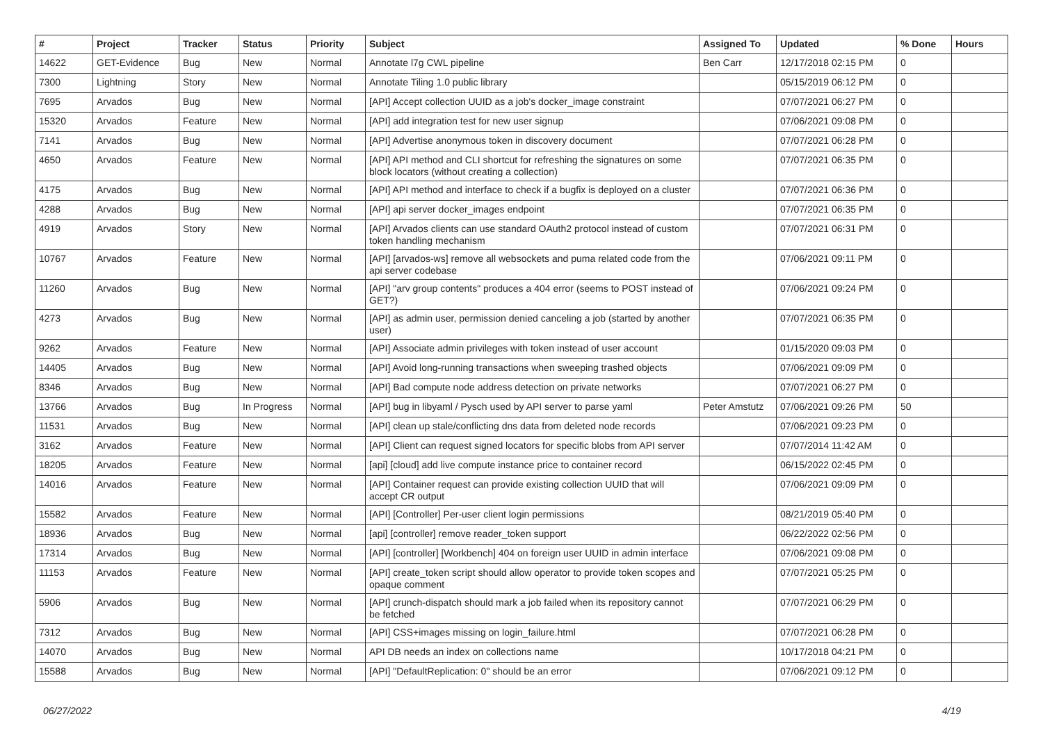| # | Project | Tracker | Status | Priority | Subject | Assigned To | Updated | % Done | Hours |
| --- | --- | --- | --- | --- | --- | --- | --- | --- | --- |
| 14622 | GET-Evidence | Bug | New | Normal | Annotate l7g CWL pipeline | Ben Carr | 12/17/2018 02:15 PM | 0 | |
| 7300 | Lightning | Story | New | Normal | Annotate Tiling 1.0 public library | | 05/15/2019 06:12 PM | 0 | |
| 7695 | Arvados | Bug | New | Normal | [API] Accept collection UUID as a job's docker_image constraint | | 07/07/2021 06:27 PM | 0 | |
| 15320 | Arvados | Feature | New | Normal | [API] add integration test for new user signup | | 07/06/2021 09:08 PM | 0 | |
| 7141 | Arvados | Bug | New | Normal | [API] Advertise anonymous token in discovery document | | 07/07/2021 06:28 PM | 0 | |
| 4650 | Arvados | Feature | New | Normal | [API] API method and CLI shortcut for refreshing the signatures on some block locators (without creating a collection) | | 07/07/2021 06:35 PM | 0 | |
| 4175 | Arvados | Bug | New | Normal | [API] API method and interface to check if a bugfix is deployed on a cluster | | 07/07/2021 06:36 PM | 0 | |
| 4288 | Arvados | Bug | New | Normal | [API] api server docker_images endpoint | | 07/07/2021 06:35 PM | 0 | |
| 4919 | Arvados | Story | New | Normal | [API] Arvados clients can use standard OAuth2 protocol instead of custom token handling mechanism | | 07/07/2021 06:31 PM | 0 | |
| 10767 | Arvados | Feature | New | Normal | [API] [arvados-ws] remove all websockets and puma related code from the api server codebase | | 07/06/2021 09:11 PM | 0 | |
| 11260 | Arvados | Bug | New | Normal | [API] "arv group contents" produces a 404 error (seems to POST instead of GET?) | | 07/06/2021 09:24 PM | 0 | |
| 4273 | Arvados | Bug | New | Normal | [API] as admin user, permission denied canceling a job (started by another user) | | 07/07/2021 06:35 PM | 0 | |
| 9262 | Arvados | Feature | New | Normal | [API] Associate admin privileges with token instead of user account | | 01/15/2020 09:03 PM | 0 | |
| 14405 | Arvados | Bug | New | Normal | [API] Avoid long-running transactions when sweeping trashed objects | | 07/06/2021 09:09 PM | 0 | |
| 8346 | Arvados | Bug | New | Normal | [API] Bad compute node address detection on private networks | | 07/07/2021 06:27 PM | 0 | |
| 13766 | Arvados | Bug | In Progress | Normal | [API] bug in libyaml / Pysch used by API server to parse yaml | Peter Amstutz | 07/06/2021 09:26 PM | 50 | |
| 11531 | Arvados | Bug | New | Normal | [API] clean up stale/conflicting dns data from deleted node records | | 07/06/2021 09:23 PM | 0 | |
| 3162 | Arvados | Feature | New | Normal | [API] Client can request signed locators for specific blobs from API server | | 07/07/2014 11:42 AM | 0 | |
| 18205 | Arvados | Feature | New | Normal | [api] [cloud] add live compute instance price to container record | | 06/15/2022 02:45 PM | 0 | |
| 14016 | Arvados | Feature | New | Normal | [API] Container request can provide existing collection UUID that will accept CR output | | 07/06/2021 09:09 PM | 0 | |
| 15582 | Arvados | Feature | New | Normal | [API] [Controller] Per-user client login permissions | | 08/21/2019 05:40 PM | 0 | |
| 18936 | Arvados | Bug | New | Normal | [api] [controller] remove reader_token support | | 06/22/2022 02:56 PM | 0 | |
| 17314 | Arvados | Bug | New | Normal | [API] [controller] [Workbench] 404 on foreign user UUID in admin interface | | 07/06/2021 09:08 PM | 0 | |
| 11153 | Arvados | Feature | New | Normal | [API] create_token script should allow operator to provide token scopes and opaque comment | | 07/07/2021 05:25 PM | 0 | |
| 5906 | Arvados | Bug | New | Normal | [API] crunch-dispatch should mark a job failed when its repository cannot be fetched | | 07/07/2021 06:29 PM | 0 | |
| 7312 | Arvados | Bug | New | Normal | [API] CSS+images missing on login_failure.html | | 07/07/2021 06:28 PM | 0 | |
| 14070 | Arvados | Bug | New | Normal | API DB needs an index on collections name | | 10/17/2018 04:21 PM | 0 | |
| 15588 | Arvados | Bug | New | Normal | [API] "DefaultReplication: 0" should be an error | | 07/06/2021 09:12 PM | 0 | |
06/27/2022 4/19